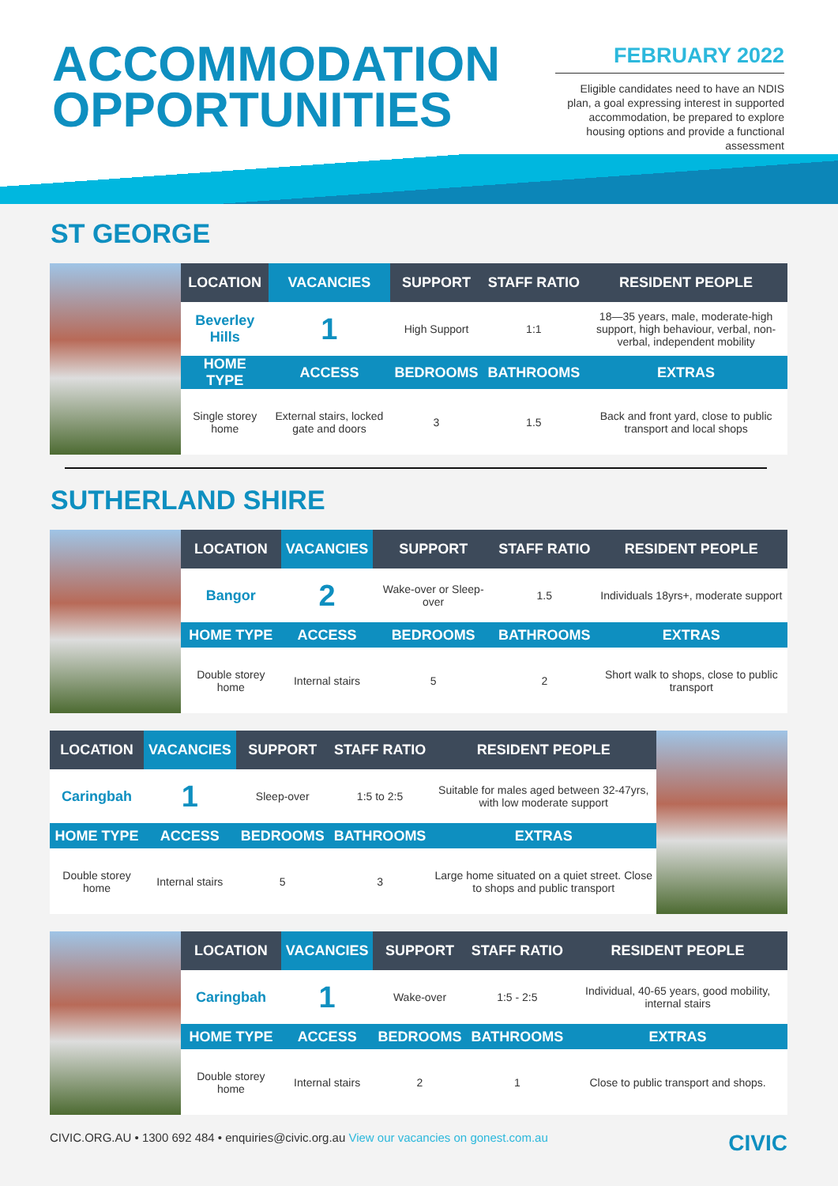ACCOMMODATION
OPPORTUNITIES
FEBRUARY 2022
Eligible candidates need to have an NDIS plan, a goal expressing interest in supported accommodation, be prepared to explore housing options and provide a functional assessment
ST GEORGE
| LOCATION | VACANCIES | SUPPORT | STAFF RATIO | RESIDENT PEOPLE |
| --- | --- | --- | --- | --- |
| Beverley Hills | 1 | High Support | 1:1 | 18—35 years, male, moderate-high support, high behaviour, verbal, non-verbal, independent mobility |
| HOME TYPE | ACCESS | BEDROOMS | BATHROOMS | EXTRAS |
| Single storey home | External stairs, locked gate and doors | 3 | 1.5 | Back and front yard, close to public transport and local shops |
SUTHERLAND SHIRE
| LOCATION | VACANCIES | SUPPORT | STAFF RATIO | RESIDENT PEOPLE |
| --- | --- | --- | --- | --- |
| Bangor | 2 | Wake-over or Sleep-over | 1.5 | Individuals 18yrs+, moderate support |
| HOME TYPE | ACCESS | BEDROOMS | BATHROOMS | EXTRAS |
| Double storey home | Internal stairs | 5 | 2 | Short walk to shops, close to public transport |
| LOCATION | VACANCIES | SUPPORT | STAFF RATIO | RESIDENT PEOPLE |
| --- | --- | --- | --- | --- |
| Caringbah | 1 | Sleep-over | 1:5 to 2:5 | Suitable for males aged between 32-47yrs, with low moderate support |
| HOME TYPE | ACCESS | BEDROOMS | BATHROOMS | EXTRAS |
| Double storey home | Internal stairs | 5 | 3 | Large home situated on a quiet street. Close to shops and public transport |
| LOCATION | VACANCIES | SUPPORT | STAFF RATIO | RESIDENT PEOPLE |
| --- | --- | --- | --- | --- |
| Caringbah | 1 | Wake-over | 1:5 - 2:5 | Individual, 40-65 years, good mobility, internal stairs |
| HOME TYPE | ACCESS | BEDROOMS | BATHROOMS | EXTRAS |
| Double storey home | Internal stairs | 2 | 1 | Close to public transport and shops. |
CIVIC.ORG.AU • 1300 692 484 • enquiries@civic.org.au View our vacancies on gonest.com.au
CIVIC